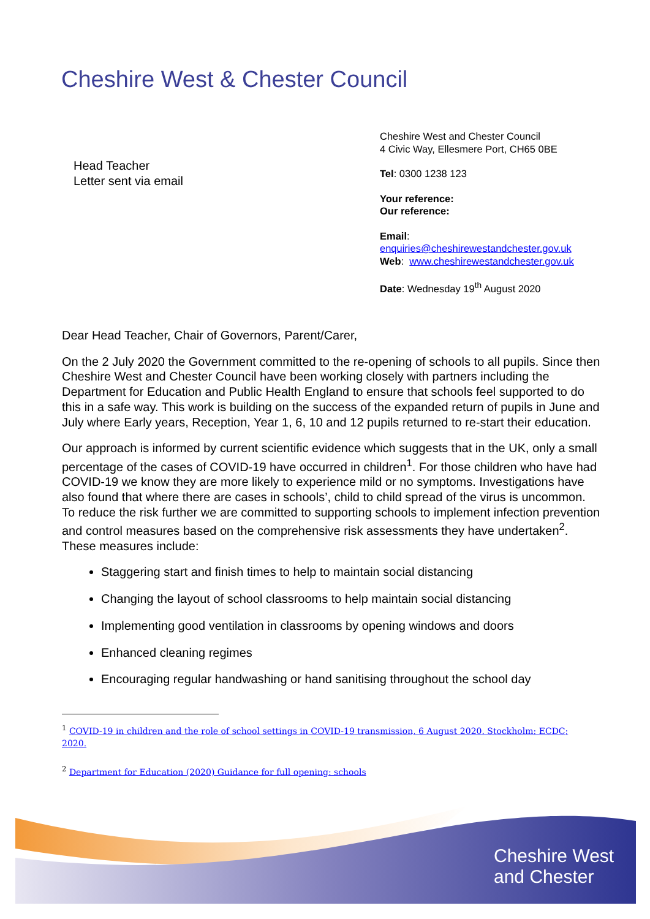Cheshire West & Chester Council
Head Teacher
Letter sent via email
Cheshire West and Chester Council
4 Civic Way, Ellesmere Port, CH65 0BE
Tel: 0300 1238 123
Your reference:
Our reference:
Email:
enquiries@cheshirewestandchester.gov.uk
Web: www.cheshirewestandchester.gov.uk
Date: Wednesday 19<sup>th</sup> August 2020
Dear Head Teacher, Chair of Governors, Parent/Carer,
On the 2 July 2020 the Government committed to the re-opening of schools to all pupils. Since then Cheshire West and Chester Council have been working closely with partners including the Department for Education and Public Health England to ensure that schools feel supported to do this in a safe way. This work is building on the success of the expanded return of pupils in June and July where Early years, Reception, Year 1, 6, 10 and 12 pupils returned to re-start their education.
Our approach is informed by current scientific evidence which suggests that in the UK, only a small percentage of the cases of COVID-19 have occurred in children<sup>1</sup>. For those children who have had COVID-19 we know they are more likely to experience mild or no symptoms. Investigations have also found that where there are cases in schools’, child to child spread of the virus is uncommon. To reduce the risk further we are committed to supporting schools to implement infection prevention and control measures based on the comprehensive risk assessments they have undertaken<sup>2</sup>. These measures include:
Staggering start and finish times to help to maintain social distancing
Changing the layout of school classrooms to help maintain social distancing
Implementing good ventilation in classrooms by opening windows and doors
Enhanced cleaning regimes
Encouraging regular handwashing or hand sanitising throughout the school day
<sup>1</sup> COVID-19 in children and the role of school settings in COVID-19 transmission, 6 August 2020. Stockholm: ECDC; 2020.
<sup>2</sup> Department for Education (2020) Guidance for full opening: schools
Cheshire West
and Chester